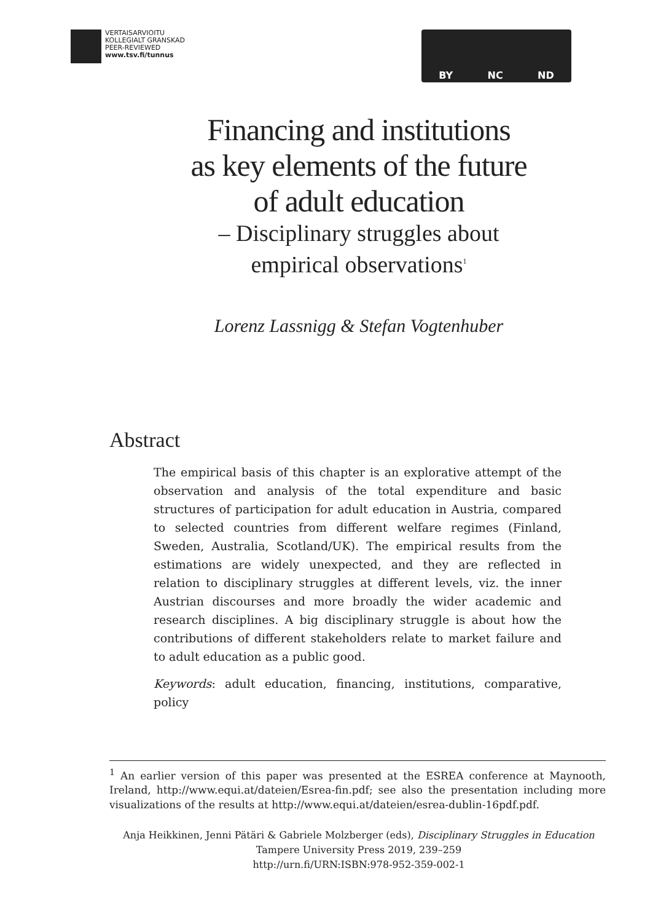VERTAISARVIOITU
KOLLEGIALT GRANSKAD
PEER-REVIEWED
www.tsv.fi/tunnus
BY NC ND
Financing and institutions
as key elements of the future
of adult education
– Disciplinary struggles about
empirical observations<sup>1</sup>
Lorenz Lassnigg & Stefan Vogtenhuber
Abstract
The empirical basis of this chapter is an explorative attempt of the observation and analysis of the total expenditure and basic structures of participation for adult education in Austria, compared to selected countries from different welfare regimes (Finland, Sweden, Australia, Scotland/UK). The empirical results from the estimations are widely unexpected, and they are reflected in relation to disciplinary struggles at different levels, viz. the inner Austrian discourses and more broadly the wider academic and research disciplines. A big disciplinary struggle is about how the contributions of different stakeholders relate to market failure and to adult education as a public good.
Keywords: adult education, financing, institutions, comparative, policy
<sup>1</sup> An earlier version of this paper was presented at the ESREA conference at Maynooth, Ireland, http://www.equi.at/dateien/Esrea-fin.pdf; see also the presentation including more visualizations of the results at http://www.equi.at/dateien/esrea-dublin-16pdf.pdf.
Anja Heikkinen, Jenni Pätäri & Gabriele Molzberger (eds), Disciplinary Struggles in Education
Tampere University Press 2019, 239–259
http://urn.fi/URN:ISBN:978-952-359-002-1